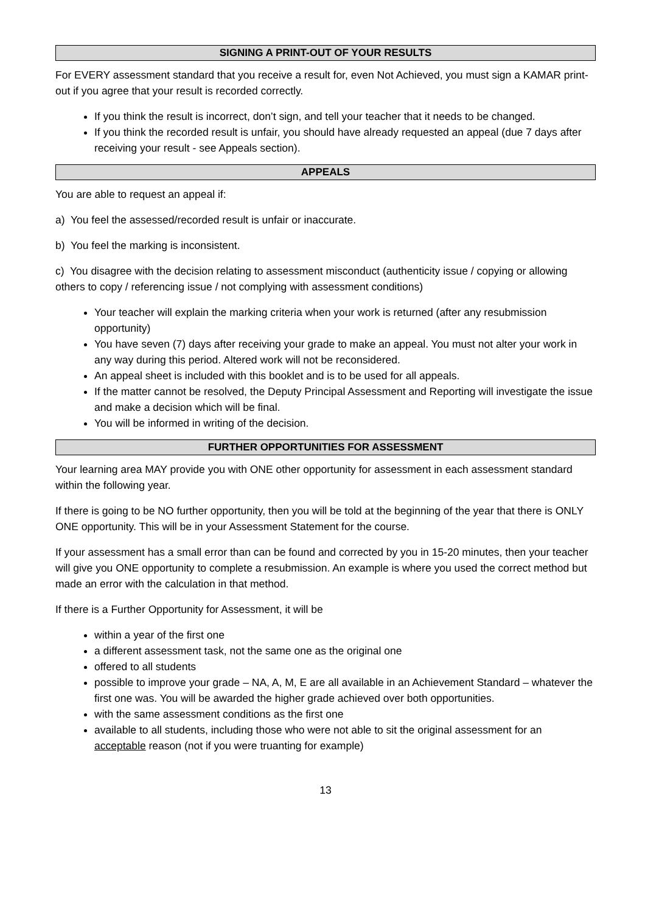SIGNING A PRINT-OUT OF YOUR RESULTS
For EVERY assessment standard that you receive a result for, even Not Achieved, you must sign a KAMAR print-out if you agree that your result is recorded correctly.
If you think the result is incorrect, don’t sign, and tell your teacher that it needs to be changed.
If you think the recorded result is unfair, you should have already requested an appeal (due 7 days after receiving your result - see Appeals section).
APPEALS
You are able to request an appeal if:
a) You feel the assessed/recorded result is unfair or inaccurate.
b) You feel the marking is inconsistent.
c) You disagree with the decision relating to assessment misconduct (authenticity issue / copying or allowing others to copy / referencing issue / not complying with assessment conditions)
Your teacher will explain the marking criteria when your work is returned (after any resubmission opportunity)
You have seven (7) days after receiving your grade to make an appeal. You must not alter your work in any way during this period. Altered work will not be reconsidered.
An appeal sheet is included with this booklet and is to be used for all appeals.
If the matter cannot be resolved, the Deputy Principal Assessment and Reporting will investigate the issue and make a decision which will be final.
You will be informed in writing of the decision.
FURTHER OPPORTUNITIES FOR ASSESSMENT
Your learning area MAY provide you with ONE other opportunity for assessment in each assessment standard within the following year.
If there is going to be NO further opportunity, then you will be told at the beginning of the year that there is ONLY ONE opportunity. This will be in your Assessment Statement for the course.
If your assessment has a small error than can be found and corrected by you in 15-20 minutes, then your teacher will give you ONE opportunity to complete a resubmission. An example is where you used the correct method but made an error with the calculation in that method.
If there is a Further Opportunity for Assessment, it will be
within a year of the first one
a different assessment task, not the same one as the original one
offered to all students
possible to improve your grade – NA, A, M, E are all available in an Achievement Standard – whatever the first one was. You will be awarded the higher grade achieved over both opportunities.
with the same assessment conditions as the first one
available to all students, including those who were not able to sit the original assessment for an acceptable reason (not if you were truanting for example)
13